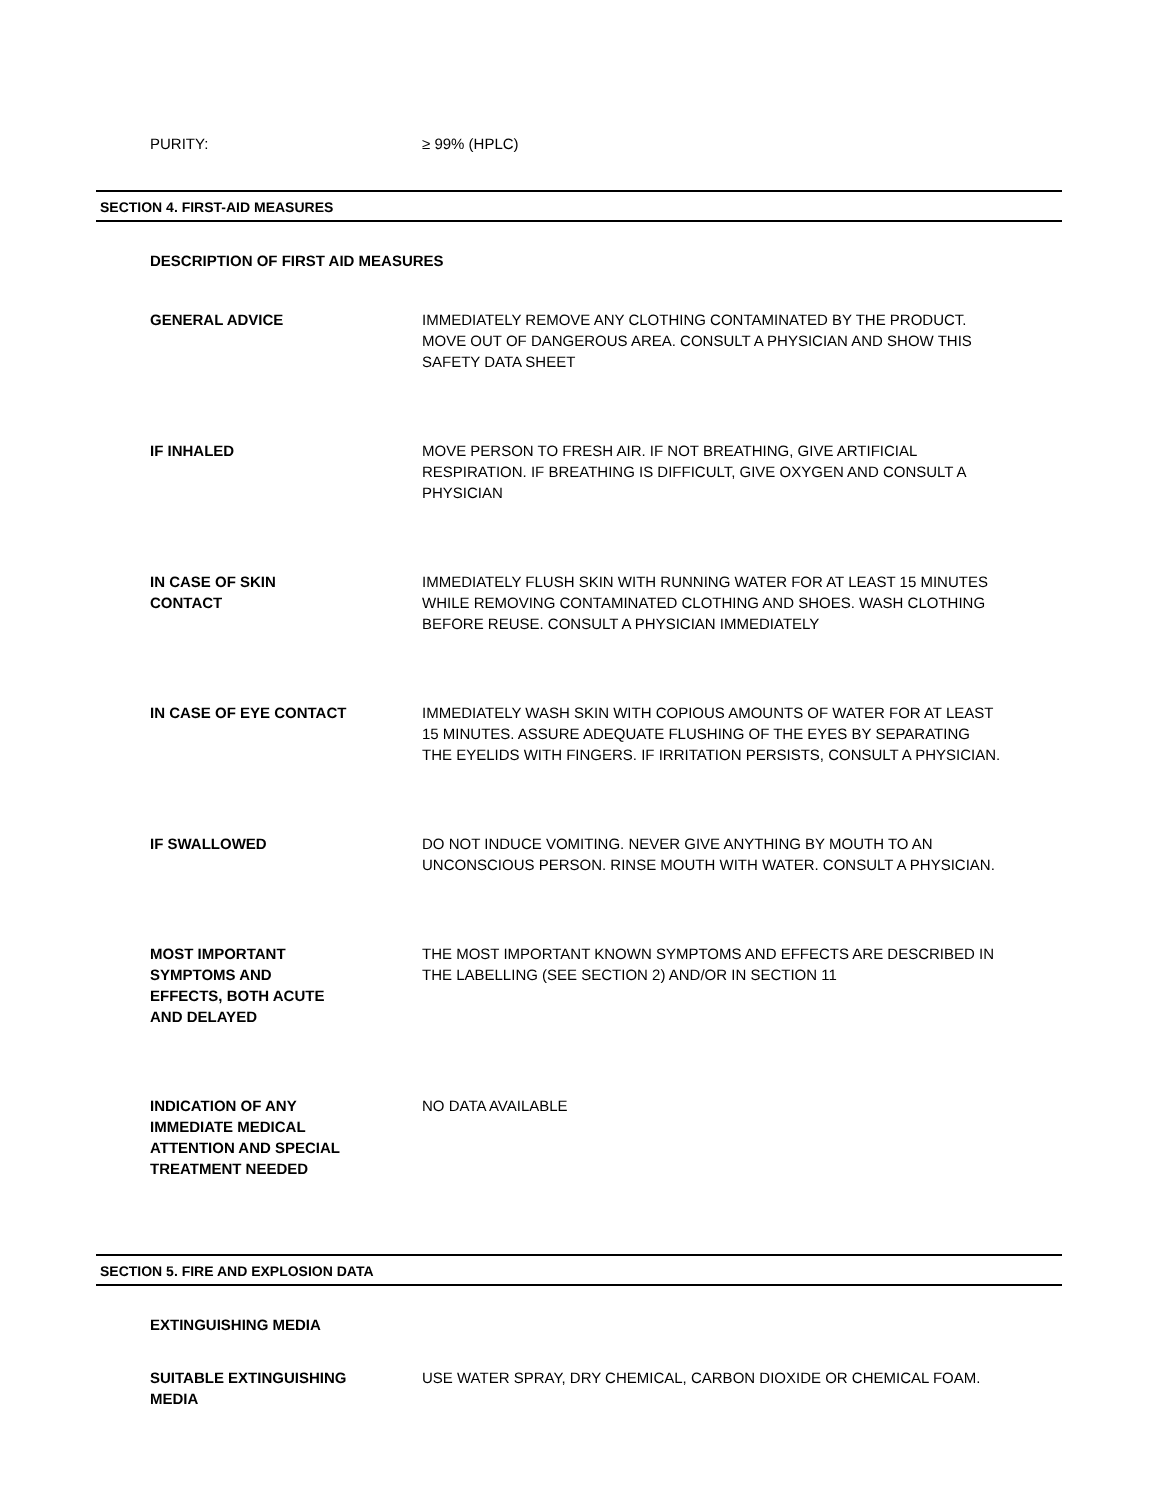PURITY: ≥ 99% (HPLC)
SECTION 4. FIRST-AID MEASURES
DESCRIPTION OF FIRST AID MEASURES
GENERAL ADVICE IMMEDIATELY REMOVE ANY CLOTHING CONTAMINATED BY THE PRODUCT. MOVE OUT OF DANGEROUS AREA. CONSULT A PHYSICIAN AND SHOW THIS SAFETY DATA SHEET
IF INHALED MOVE PERSON TO FRESH AIR. IF NOT BREATHING, GIVE ARTIFICIAL RESPIRATION. IF BREATHING IS DIFFICULT, GIVE OXYGEN AND CONSULT A PHYSICIAN
IN CASE OF SKIN
CONTACT
IMMEDIATELY FLUSH SKIN WITH RUNNING WATER FOR AT LEAST 15 MINUTES WHILE REMOVING CONTAMINATED CLOTHING AND SHOES. WASH CLOTHING BEFORE REUSE. CONSULT A PHYSICIAN IMMEDIATELY
IN CASE OF EYE CONTACT IMMEDIATELY WASH SKIN WITH COPIOUS AMOUNTS OF WATER FOR AT LEAST 15 MINUTES. ASSURE ADEQUATE FLUSHING OF THE EYES BY SEPARATING THE EYELIDS WITH FINGERS. IF IRRITATION PERSISTS, CONSULT A PHYSICIAN.
IF SWALLOWED DO NOT INDUCE VOMITING. NEVER GIVE ANYTHING BY MOUTH TO AN UNCONSCIOUS PERSON. RINSE MOUTH WITH WATER. CONSULT A PHYSICIAN.
MOST IMPORTANT
SYMPTOMS AND
EFFECTS, BOTH ACUTE
AND DELAYED
THE MOST IMPORTANT KNOWN SYMPTOMS AND EFFECTS ARE DESCRIBED IN THE LABELLING (SEE SECTION 2) AND/OR IN SECTION 11
INDICATION OF ANY
IMMEDIATE MEDICAL
ATTENTION AND SPECIAL
TREATMENT NEEDED
NO DATA AVAILABLE
SECTION 5. FIRE AND EXPLOSION DATA
EXTINGUISHING MEDIA
SUITABLE EXTINGUISHING
MEDIA
USE WATER SPRAY, DRY CHEMICAL, CARBON DIOXIDE OR CHEMICAL FOAM.